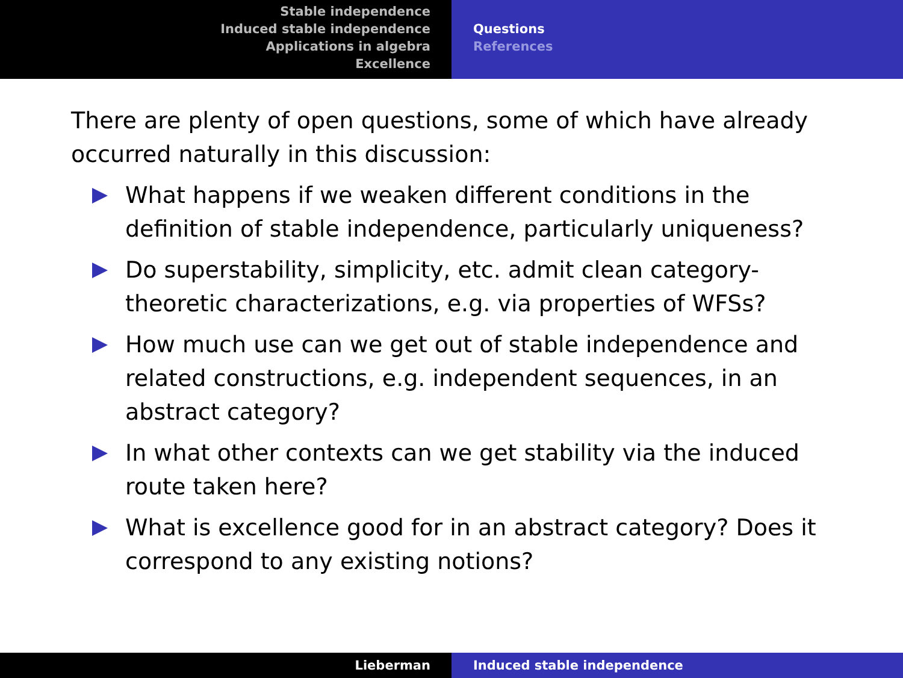Stable independence
Induced stable independence
Applications in algebra
Excellence
Questions
References
There are plenty of open questions, some of which have already occurred naturally in this discussion:
What happens if we weaken different conditions in the definition of stable independence, particularly uniqueness?
Do superstability, simplicity, etc. admit clean category-theoretic characterizations, e.g. via properties of WFSs?
How much use can we get out of stable independence and related constructions, e.g. independent sequences, in an abstract category?
In what other contexts can we get stability via the induced route taken here?
What is excellence good for in an abstract category? Does it correspond to any existing notions?
Lieberman Induced stable independence